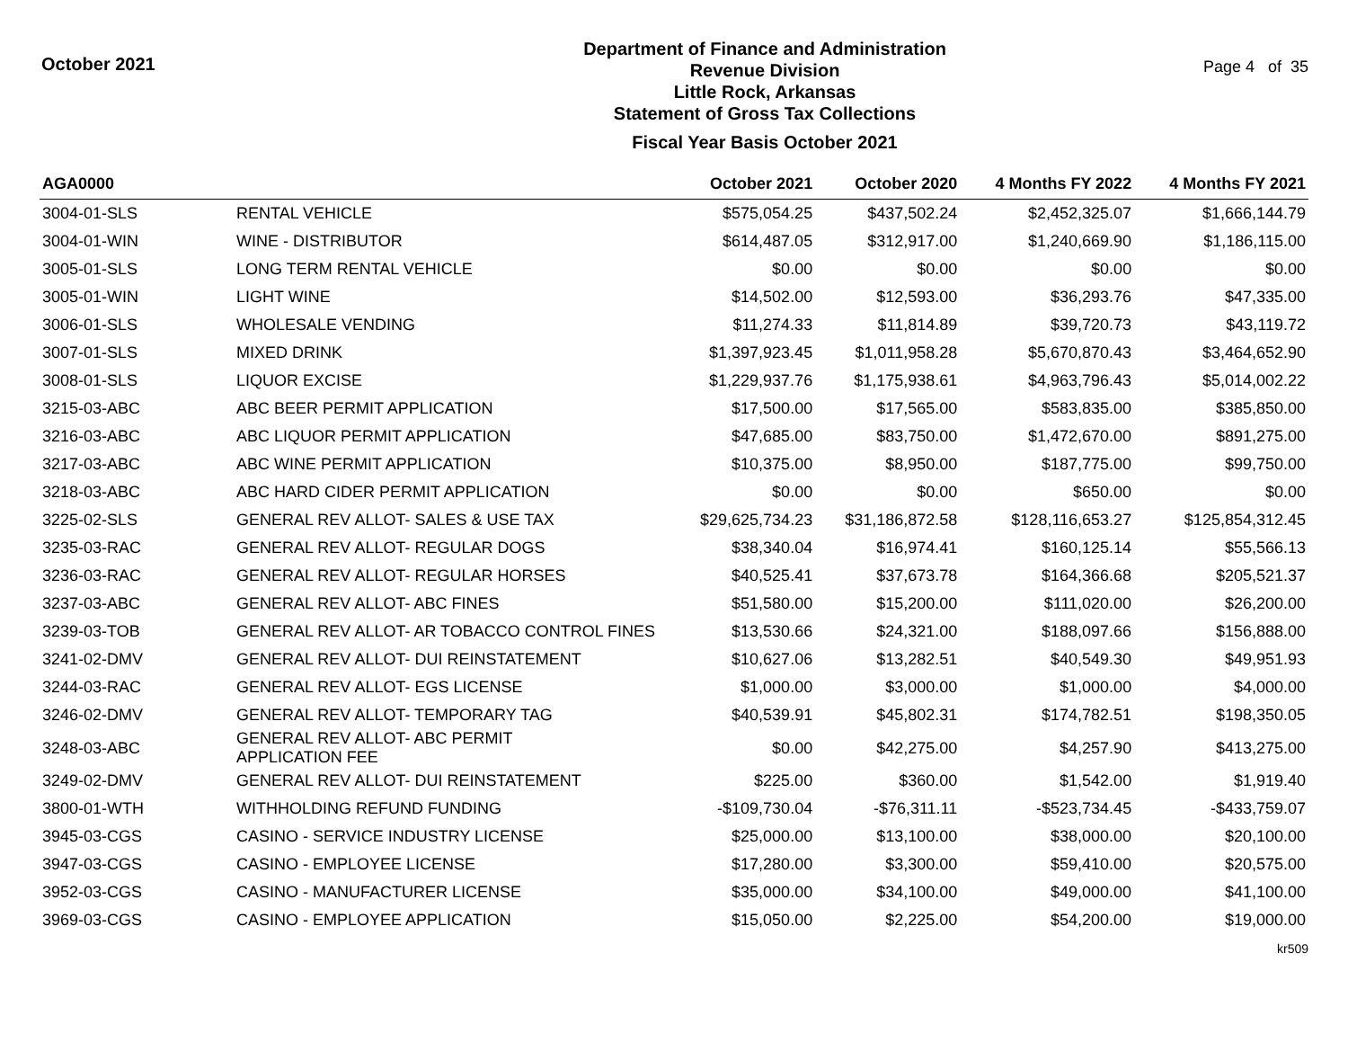October 2021
Department of Finance and Administration
Revenue Division
Little Rock, Arkansas
Statement of Gross Tax Collections
Fiscal Year Basis October 2021
Page 4 of 35
| AGA0000 | | October 2021 | October 2020 | 4 Months FY 2022 | 4 Months FY 2021 |
| --- | --- | --- | --- | --- | --- |
| 3004-01-SLS | RENTAL VEHICLE | $575,054.25 | $437,502.24 | $2,452,325.07 | $1,666,144.79 |
| 3004-01-WIN | WINE - DISTRIBUTOR | $614,487.05 | $312,917.00 | $1,240,669.90 | $1,186,115.00 |
| 3005-01-SLS | LONG TERM RENTAL VEHICLE | $0.00 | $0.00 | $0.00 | $0.00 |
| 3005-01-WIN | LIGHT WINE | $14,502.00 | $12,593.00 | $36,293.76 | $47,335.00 |
| 3006-01-SLS | WHOLESALE VENDING | $11,274.33 | $11,814.89 | $39,720.73 | $43,119.72 |
| 3007-01-SLS | MIXED DRINK | $1,397,923.45 | $1,011,958.28 | $5,670,870.43 | $3,464,652.90 |
| 3008-01-SLS | LIQUOR EXCISE | $1,229,937.76 | $1,175,938.61 | $4,963,796.43 | $5,014,002.22 |
| 3215-03-ABC | ABC BEER PERMIT APPLICATION | $17,500.00 | $17,565.00 | $583,835.00 | $385,850.00 |
| 3216-03-ABC | ABC LIQUOR PERMIT APPLICATION | $47,685.00 | $83,750.00 | $1,472,670.00 | $891,275.00 |
| 3217-03-ABC | ABC WINE PERMIT APPLICATION | $10,375.00 | $8,950.00 | $187,775.00 | $99,750.00 |
| 3218-03-ABC | ABC HARD CIDER PERMIT APPLICATION | $0.00 | $0.00 | $650.00 | $0.00 |
| 3225-02-SLS | GENERAL REV ALLOT- SALES & USE TAX | $29,625,734.23 | $31,186,872.58 | $128,116,653.27 | $125,854,312.45 |
| 3235-03-RAC | GENERAL REV ALLOT- REGULAR DOGS | $38,340.04 | $16,974.41 | $160,125.14 | $55,566.13 |
| 3236-03-RAC | GENERAL REV ALLOT- REGULAR HORSES | $40,525.41 | $37,673.78 | $164,366.68 | $205,521.37 |
| 3237-03-ABC | GENERAL REV ALLOT- ABC FINES | $51,580.00 | $15,200.00 | $111,020.00 | $26,200.00 |
| 3239-03-TOB | GENERAL REV ALLOT- AR TOBACCO CONTROL FINES | $13,530.66 | $24,321.00 | $188,097.66 | $156,888.00 |
| 3241-02-DMV | GENERAL REV ALLOT- DUI REINSTATEMENT | $10,627.06 | $13,282.51 | $40,549.30 | $49,951.93 |
| 3244-03-RAC | GENERAL REV ALLOT- EGS LICENSE | $1,000.00 | $3,000.00 | $1,000.00 | $4,000.00 |
| 3246-02-DMV | GENERAL REV ALLOT- TEMPORARY TAG | $40,539.91 | $45,802.31 | $174,782.51 | $198,350.05 |
| 3248-03-ABC | GENERAL REV ALLOT- ABC PERMIT APPLICATION FEE | $0.00 | $42,275.00 | $4,257.90 | $413,275.00 |
| 3249-02-DMV | GENERAL REV ALLOT- DUI REINSTATEMENT | $225.00 | $360.00 | $1,542.00 | $1,919.40 |
| 3800-01-WTH | WITHHOLDING REFUND FUNDING | -$109,730.04 | -$76,311.11 | -$523,734.45 | -$433,759.07 |
| 3945-03-CGS | CASINO - SERVICE INDUSTRY LICENSE | $25,000.00 | $13,100.00 | $38,000.00 | $20,100.00 |
| 3947-03-CGS | CASINO - EMPLOYEE LICENSE | $17,280.00 | $3,300.00 | $59,410.00 | $20,575.00 |
| 3952-03-CGS | CASINO - MANUFACTURER LICENSE | $35,000.00 | $34,100.00 | $49,000.00 | $41,100.00 |
| 3969-03-CGS | CASINO - EMPLOYEE APPLICATION | $15,050.00 | $2,225.00 | $54,200.00 | $19,000.00 |
kr509